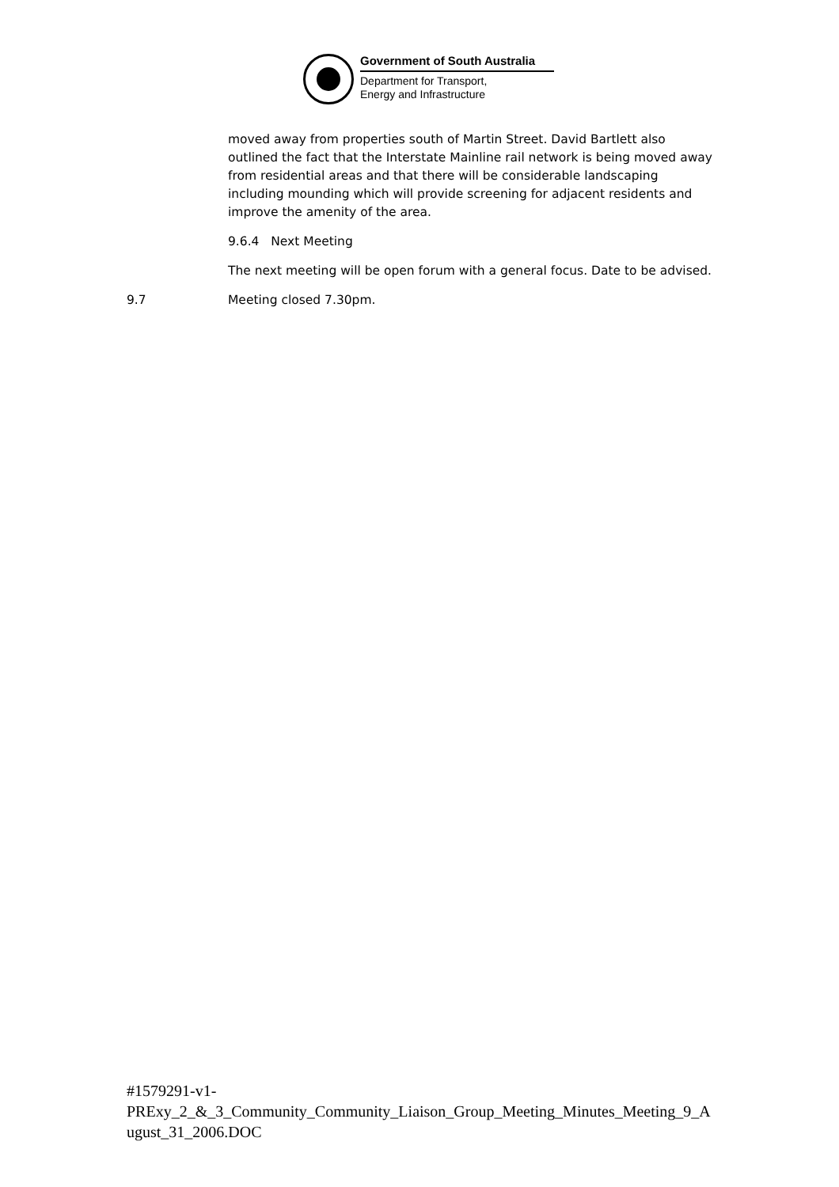Government of South Australia
Department for Transport,
Energy and Infrastructure
moved away from properties south of Martin Street. David Bartlett also outlined the fact that the Interstate Mainline rail network is being moved away from residential areas and that there will be considerable landscaping including mounding which will provide screening for adjacent residents and improve the amenity of the area.
9.6.4 Next Meeting
The next meeting will be open forum with a general focus. Date to be advised.
9.7 Meeting closed 7.30pm.
#1579291-v1-
PRExy_2_&_3_Community_Community_Liaison_Group_Meeting_Minutes_Meeting_9_August_31_2006.DOC